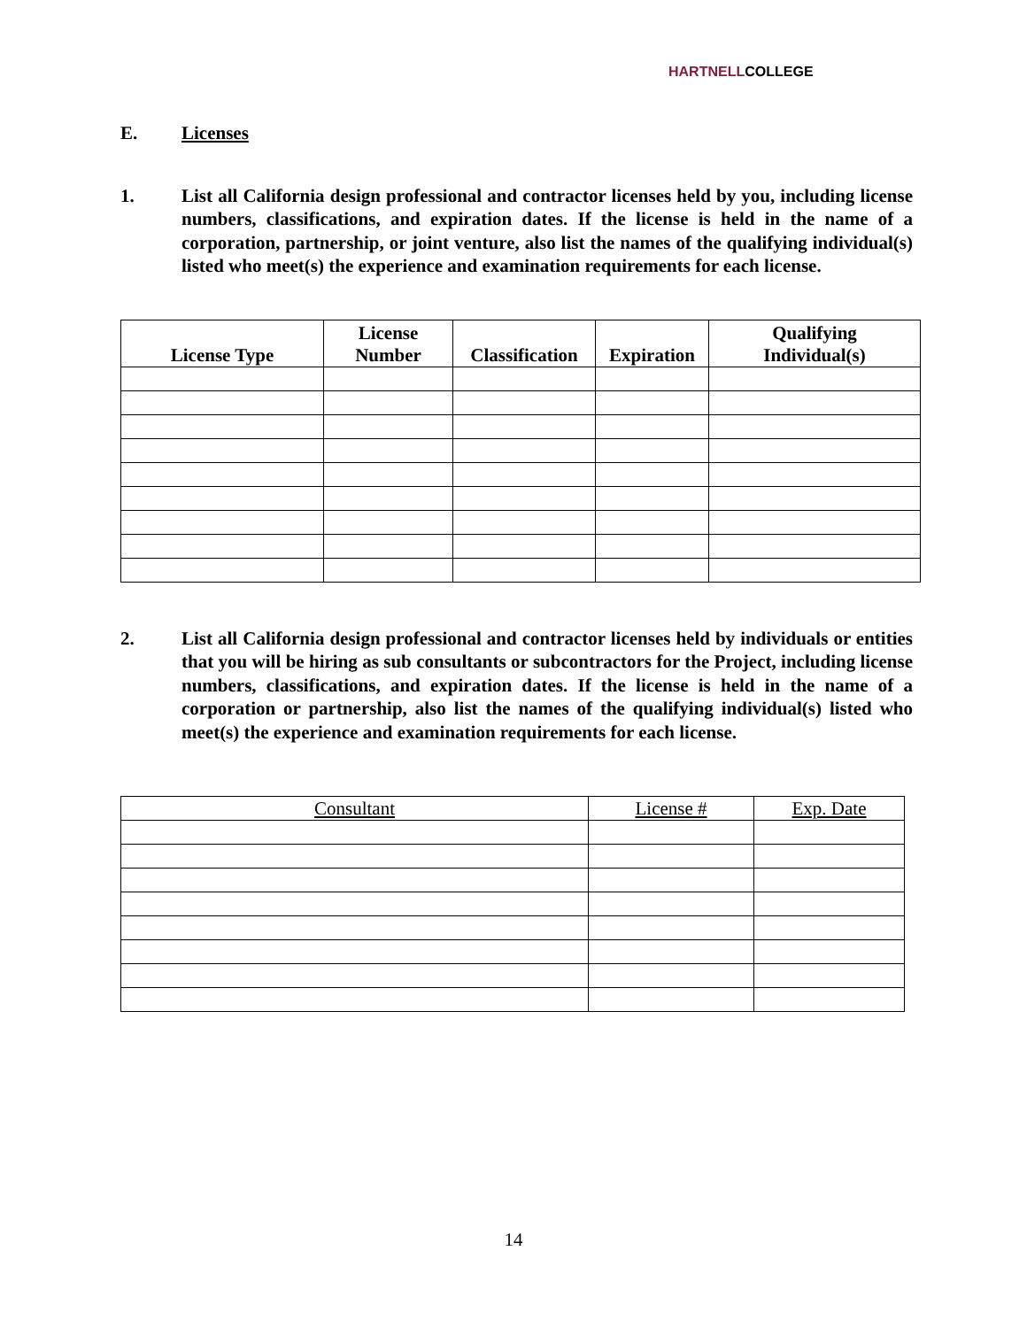HARTNELLCOLLEGE
E. Licenses
1. List all California design professional and contractor licenses held by you, including license numbers, classifications, and expiration dates. If the license is held in the name of a corporation, partnership, or joint venture, also list the names of the qualifying individual(s) listed who meet(s) the experience and examination requirements for each license.
| License Type | License Number | Classification | Expiration | Qualifying Individual(s) |
| --- | --- | --- | --- | --- |
2. List all California design professional and contractor licenses held by individuals or entities that you will be hiring as sub consultants or subcontractors for the Project, including license numbers, classifications, and expiration dates. If the license is held in the name of a corporation or partnership, also list the names of the qualifying individual(s) listed who meet(s) the experience and examination requirements for each license.
| Consultant | License # | Exp. Date |
| --- | --- | --- |
14